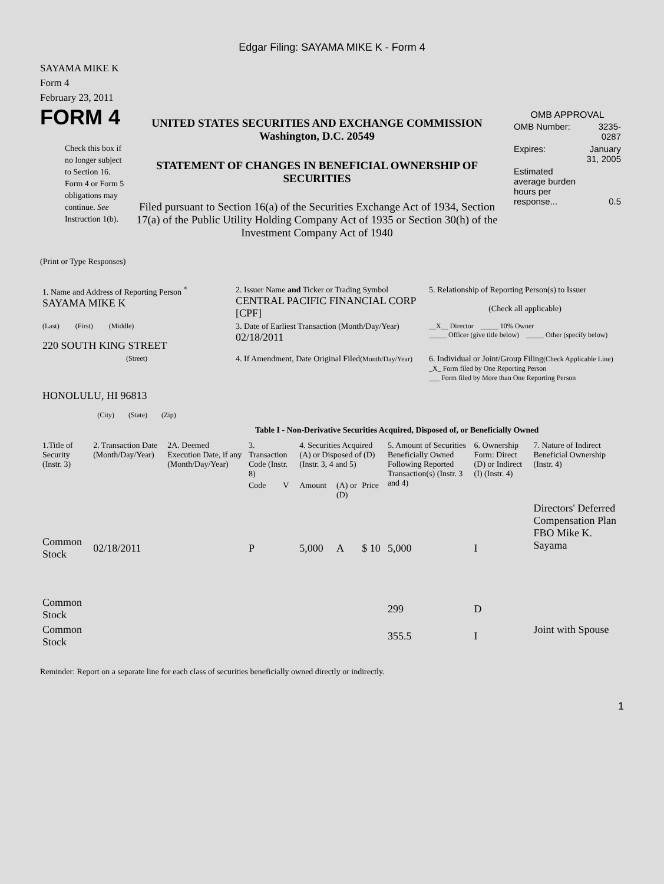Edgar Filing: SAYAMA MIKE K - Form 4
SAYAMA MIKE K
Form 4
February 23, 2011
FORM 4
Check this box if no longer subject to Section 16. Form 4 or Form 5 obligations may continue. See Instruction 1(b).
UNITED STATES SECURITIES AND EXCHANGE COMMISSION
Washington, D.C. 20549
STATEMENT OF CHANGES IN BENEFICIAL OWNERSHIP OF SECURITIES
Filed pursuant to Section 16(a) of the Securities Exchange Act of 1934, Section 17(a) of the Public Utility Holding Company Act of 1935 or Section 30(h) of the Investment Company Act of 1940
OMB APPROVAL
| OMB Number: | 3235-0287 |
| Expires: | January 31, 2005 |
| Estimated average burden hours per response... | 0.5 |
(Print or Type Responses)
| 1. Name and Address of Reporting Person <sup>*</sup> SAYAMA MIKE K | 2. Issuer Name and Ticker or Trading Symbol CENTRAL PACIFIC FINANCIAL CORP [CPF] | 5. Relationship of Reporting Person(s) to Issuer (Check all applicable) |
| (Last) (First) (Middle) 220 SOUTH KING STREET | 3. Date of Earliest Transaction (Month/Day/Year) 02/18/2011 | __X__ Director _____ 10% Owner _____ Officer (give title below) _____ Other (specify below) |
| (Street) HONOLULU, HI 96813 (City) (State) (Zip) | 4. If Amendment, Date Original Filed (Month/Day/Year) | 6. Individual or Joint/Group Filing (Check Applicable Line) _X_ Form filed by One Reporting Person ___ Form filed by More than One Reporting Person |
Table I - Non-Derivative Securities Acquired, Disposed of, or Beneficially Owned
| 1.Title of Security (Instr. 3) | 2. Transaction Date (Month/Day/Year) | 2A. Deemed Execution Date, if any (Month/Day/Year) | 3. Transaction Code (Instr. 8) | | 4. Securities Acquired (A) or Disposed of (D) (Instr. 3, 4 and 5) | | | 5. Amount of Securities Beneficially Owned Following Reported Transaction(s) (Instr. 3 and 4) | 6. Ownership Form: Direct (D) or Indirect (I) (Instr. 4) | 7. Nature of Indirect Beneficial Ownership (Instr. 4) |
| --- | --- | --- | --- | --- | --- | --- | --- | --- | --- | --- |
| | | | Code | V | Amount | (A) or (D) | Price | | | |
| Common Stock | 02/18/2011 | | P | | 5,000 | A | $ 10 | 5,000 | I | Directors' Deferred Compensation Plan FBO Mike K. Sayama |
| Common Stock | | | | | | | | 299 | D | |
| Common Stock | | | | | | | | 355.5 | I | Joint with Spouse |
Reminder: Report on a separate line for each class of securities beneficially owned directly or indirectly.
1